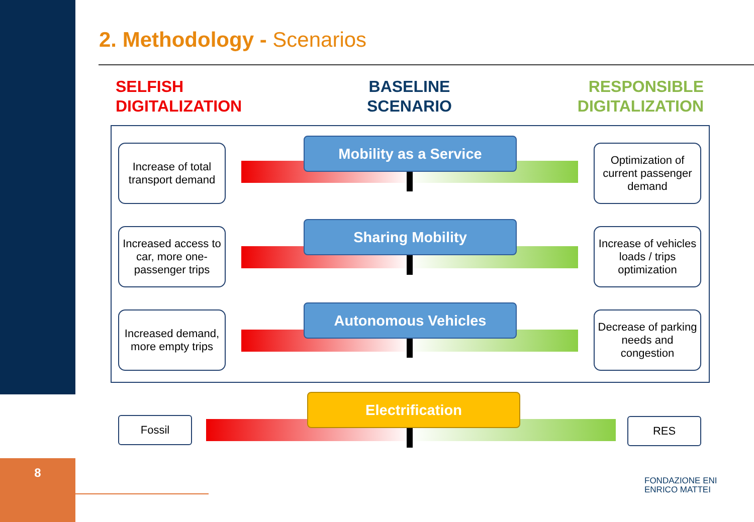8
2. Methodology - Scenarios
SELFISH
DIGITALIZATION
BASELINE
SCENARIO
RESPONSIBLE
DIGITALIZATION
Increase of total transport demand
Mobility as a Service
Optimization of current passenger demand
Increased access to car, more one-passenger trips
Sharing Mobility
Increase of vehicles loads / trips optimization
Increased demand, more empty trips
Autonomous Vehicles
Decrease of parking needs and congestion
Fossil
Electrification
RES
FONDAZIONE ENI
ENRICO MATTEI